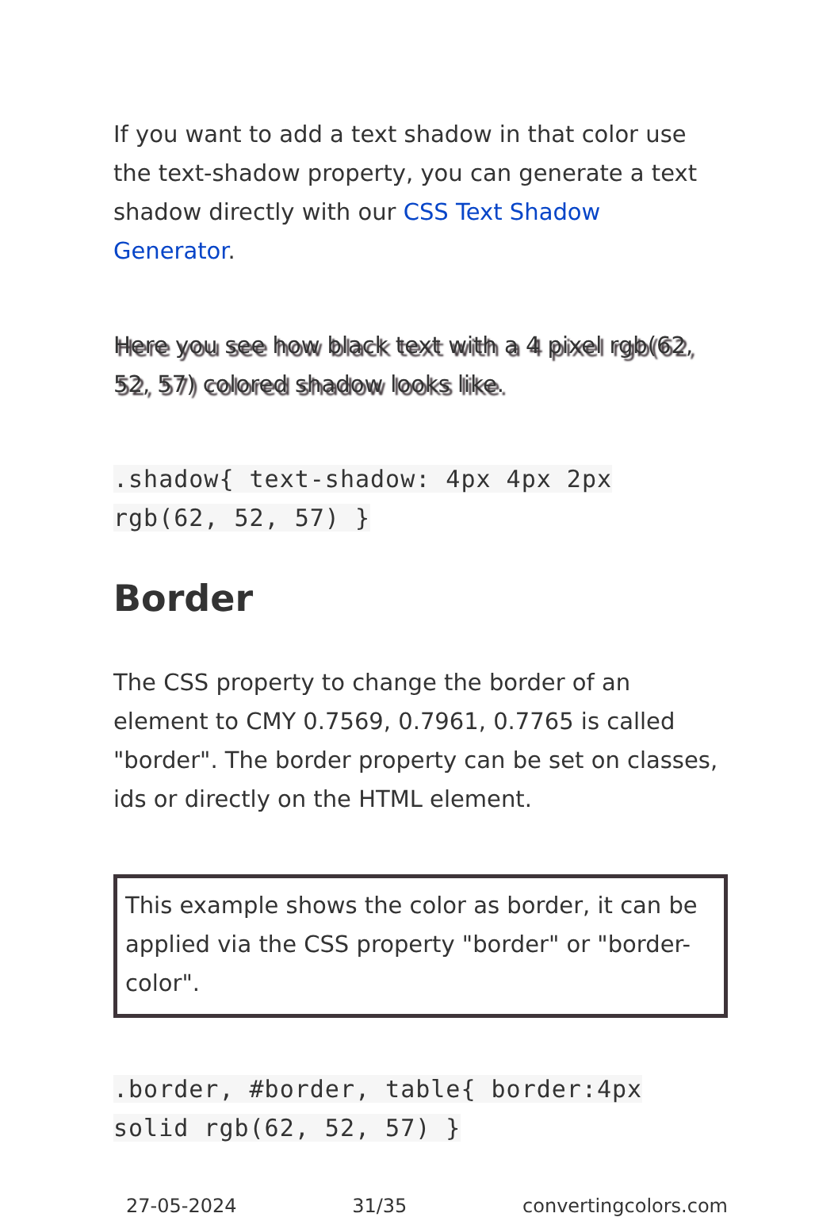If you want to add a text shadow in that color use the text-shadow property, you can generate a text shadow directly with our CSS Text Shadow Generator.
Here you see how black text with a 4 pixel rgb(62, 52, 57) colored shadow looks like.
.shadow{ text-shadow: 4px 4px 2px rgb(62, 52, 57) }
Border
The CSS property to change the border of an element to CMY 0.7569, 0.7961, 0.7765 is called "border". The border property can be set on classes, ids or directly on the HTML element.
This example shows the color as border, it can be applied via the CSS property "border" or "border-color".
.border, #border, table{ border:4px solid rgb(62, 52, 57) }
27-05-2024 31/35 convertingcolors.com